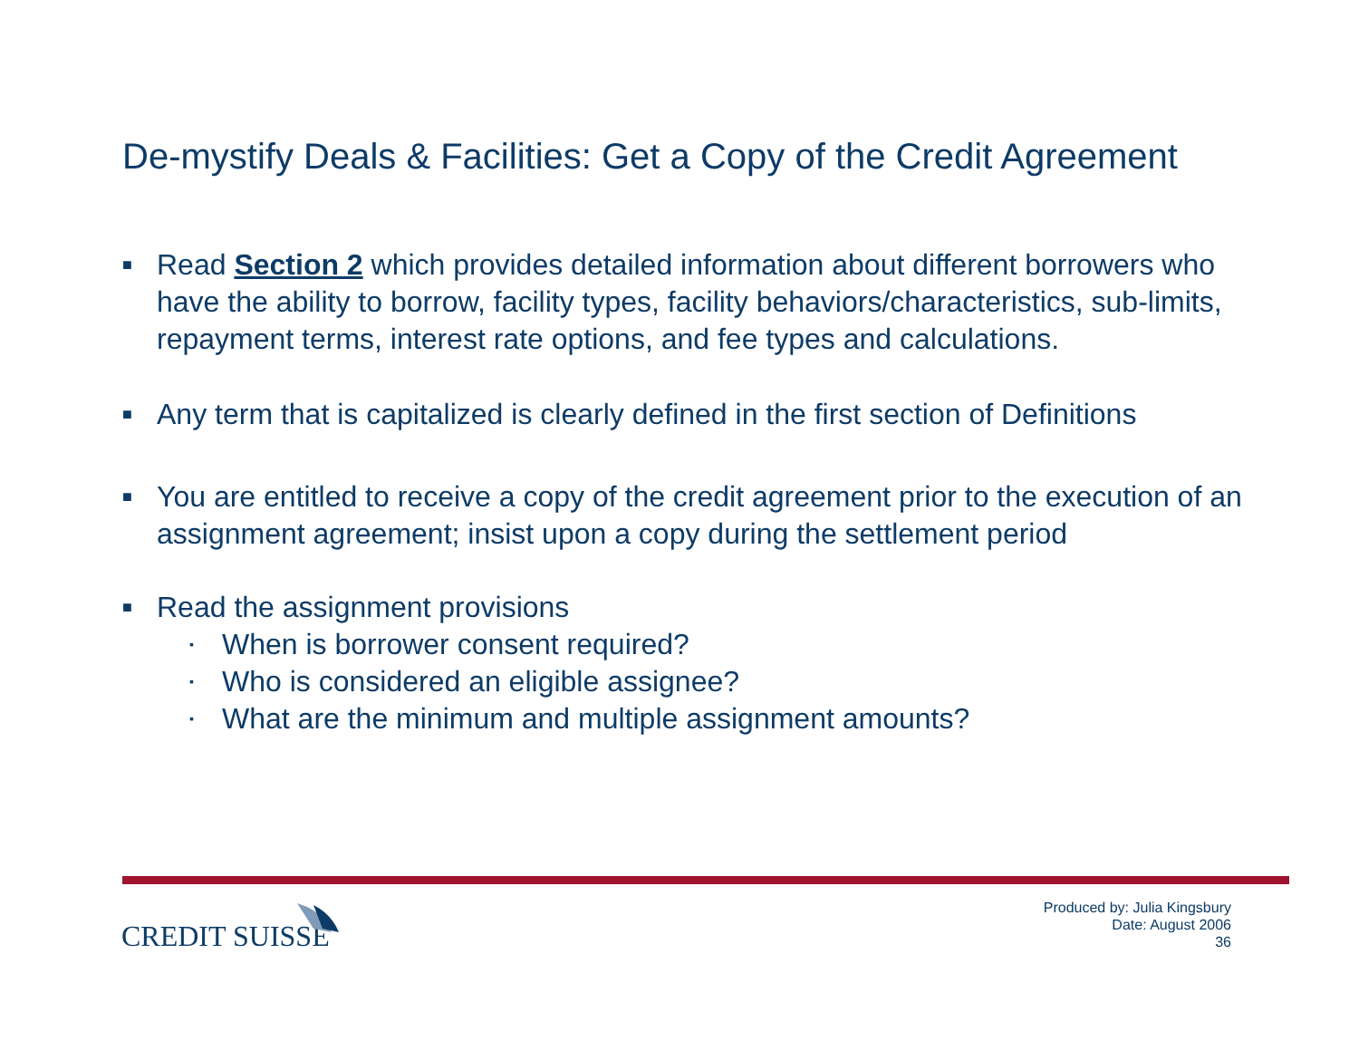De-mystify Deals & Facilities: Get a Copy of the Credit Agreement
■
Read Section 2 which provides detailed information about different borrowers who have the ability to borrow, facility types, facility behaviors/characteristics, sub-limits, repayment terms, interest rate options, and fee types and calculations.
■
Any term that is capitalized is clearly defined in the first section of Definitions
■
You are entitled to receive a copy of the credit agreement prior to the execution of an assignment agreement; insist upon a copy during the settlement period
■
Read the assignment provisions
▪
When is borrower consent required?
▪
Who is considered an eligible assignee?
▪
What are the minimum and multiple assignment amounts?
CREDIT SUISSE
Produced by: Julia Kingsbury
Date: August 2006
36